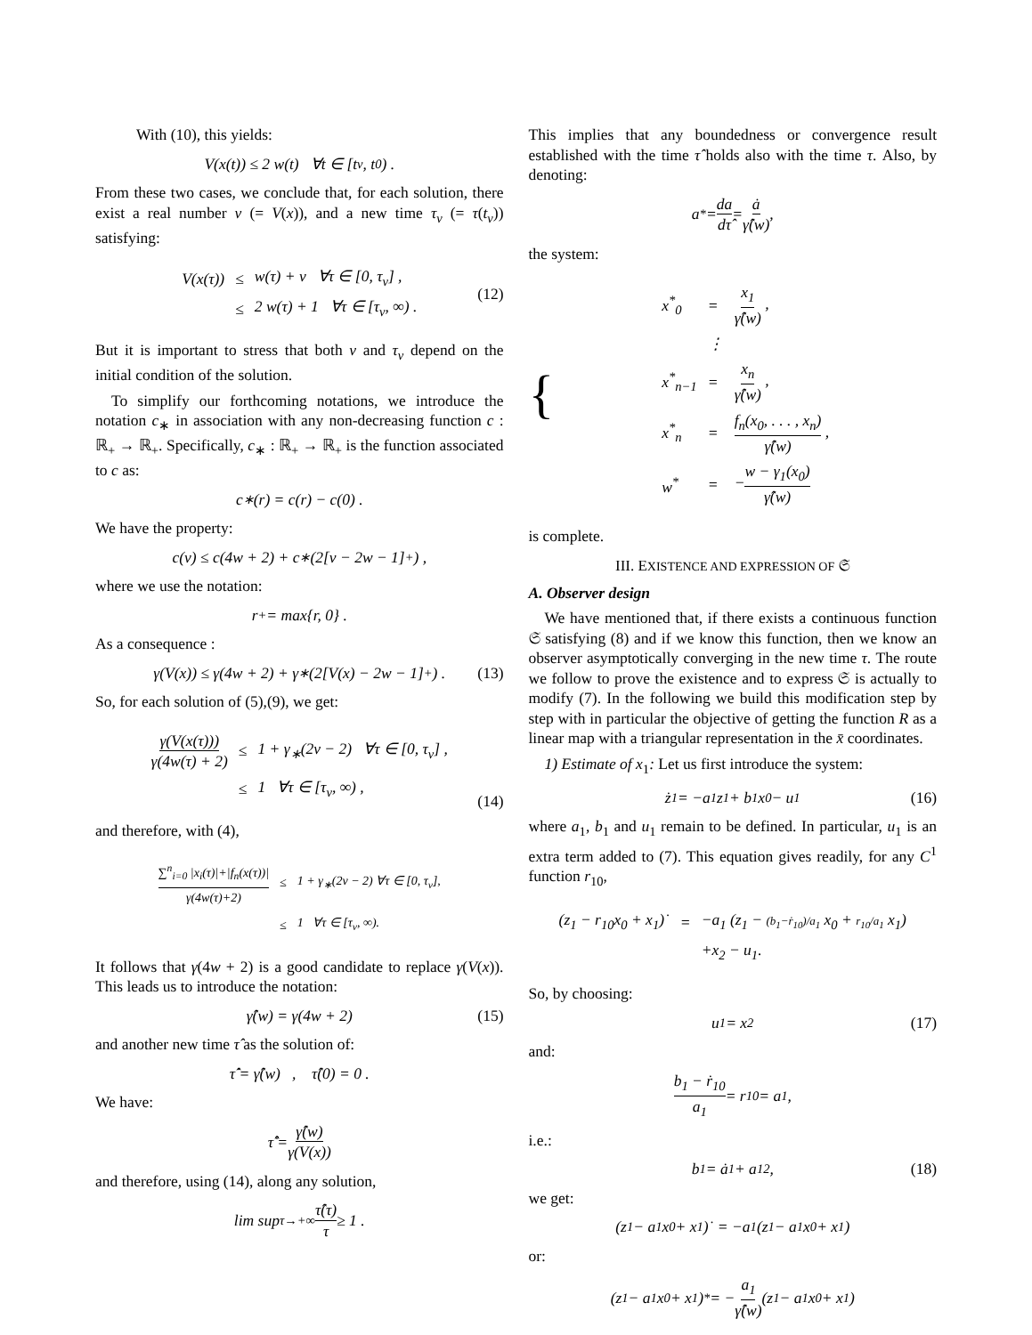With (10), this yields:
V(x(t)) ≤ 2 w(t) ∀t ∈ [t<sub>v</sub>, t<sub>0</sub>) .
From these two cases, we conclude that, for each solution, there exist a real number v (= V(x)), and a new time τ<sub>v</sub> (= τ(t<sub>v</sub>)) satisfying:
| V(x(τ)) | ≤ | w(τ) + v ∀τ ∈ [0, τ<sub>v</sub>] , |
| | ≤ | 2 w(τ) + 1 ∀τ ∈ [τ<sub>v</sub>, ∞) . |
(12)
But it is important to stress that both v and τ<sub>v</sub> depend on the initial condition of the solution.
To simplify our forthcoming notations, we introduce the notation c<sub>∗</sub> in association with any non-decreasing function c : ℝ<sub>+</sub> → ℝ<sub>+</sub>. Specifically, c<sub>∗</sub> : ℝ<sub>+</sub> → ℝ<sub>+</sub> is the function associated to c as:
c<sub>∗</sub>(r) = c(r) − c(0) .
We have the property:
c(v) ≤ c(4w + 2) + c<sub>∗</sub>(2[v − 2w − 1]<sub>+</sub>) ,
where we use the notation:
r<sub>+</sub> = max{r, 0} .
As a consequence :
γ(V(x)) ≤ γ(4w + 2) + γ<sub>∗</sub>(2[V(x) − 2w − 1]<sub>+</sub>) . (13)
So, for each solution of (5),(9), we get:
| γ(V(x(τ))) γ(4w(τ) + 2) | ≤ | 1 + γ<sub>∗</sub>(2v − 2) ∀τ ∈ [0, τ<sub>v</sub>] , |
| | ≤ | 1 ∀τ ∈ [τ<sub>v</sub>, ∞) , |
(14)
and therefore, with (4),
| ∑<sup>n</sup><sub>i=0</sub> /x<sub>i</sub>(τ)/+/f<sub>n</sub>(x(τ))/ γ(4w(τ)+2) | ≤ | 1 + γ<sub>∗</sub>(2v − 2) ∀τ ∈ [0, τ<sub>v</sub>], |
| | ≤ | 1 ∀τ ∈ [τ<sub>v</sub>, ∞). |
It follows that γ(4w + 2) is a good candidate to replace γ(V(x)). This leads us to introduce the notation:
γ̂(w) = γ(4w + 2) (15)
and another new time τ̂ as the solution of:
τ̂̇ = γ̂(w) , τ̂(0) = 0 .
We have:
τ̂̊ = γ̂(w) γ(V(x))
and therefore, using (14), along any solution,
lim sup<sub>τ→+∞</sub> τ̂(τ) τ ≥ 1 .
This implies that any boundedness or convergence result established with the time τ̂ holds also with the time τ. Also, by denoting:
a<sup>*</sup> = da dτ̂ = ȧ γ̂(w) ,
the system:
{
| x<sup>*</sup><sub>0</sub> | = | x<sub>1</sub> γ̂(w) , |
| | ⋮ | |
| x<sup>*</sup><sub>n−1</sub> | = | x<sub>n</sub> γ̂(w) , |
| x<sup>*</sup><sub>n</sub> | = | f<sub>n</sub>(x<sub>0</sub>, . . . , x<sub>n</sub>) γ̂(w) , |
| w<sup>*</sup> | = | − w − γ<sub>1</sub>(x<sub>0</sub>) γ̂(w) |
is complete.
III. EXISTENCE AND EXPRESSION OF 𝔖
A. Observer design
We have mentioned that, if there exists a continuous function 𝔖 satisfying (8) and if we know this function, then we know an observer asymptotically converging in the new time τ. The route we follow to prove the existence and to express 𝔖 is actually to modify (7). In the following we build this modification step by step with in particular the objective of getting the function R as a linear map with a triangular representation in the x̄ coordinates.
1) Estimate of x<sub>1</sub>: Let us first introduce the system:
ż<sub>1</sub> = −a<sub>1</sub> z<sub>1</sub> + b<sub>1</sub> x<sub>0</sub> − u<sub>1</sub> (16)
where a<sub>1</sub>, b<sub>1</sub> and u<sub>1</sub> remain to be defined. In particular, u<sub>1</sub> is an extra term added to (7). This equation gives readily, for any C<sup>1</sup> function r<sub>10</sub>,
| (z<sub>1</sub> − r<sub>10</sub>x<sub>0</sub> + x<sub>1</sub>)˙ | = | −a<sub>1</sub> (z<sub>1</sub> − (b<sub>1</sub>−ṙ<sub>10</sub>)/a<sub>1</sub> x<sub>0</sub> + r<sub>10</sub>/a<sub>1</sub> x<sub>1</sub>) |
| | | +x<sub>2</sub> − u<sub>1</sub>. |
So, by choosing:
u<sub>1</sub> = x<sub>2</sub> (17)
and:
b<sub>1</sub> − ṙ<sub>10</sub> a<sub>1</sub> = r<sub>10</sub> = a<sub>1</sub> ,
i.e.:
b<sub>1</sub> = ȧ<sub>1</sub> + a<sub>1</sub><sup>2</sup> , (18)
we get:
(z<sub>1</sub> − a<sub>1</sub>x<sub>0</sub> + x<sub>1</sub>)˙ = −a<sub>1</sub> (z<sub>1</sub> − a<sub>1</sub>x<sub>0</sub> + x<sub>1</sub>)
or:
(z<sub>1</sub> − a<sub>1</sub>x<sub>0</sub> + x<sub>1</sub>)<sup>*</sup> = − a<sub>1</sub> γ̂(w) (z<sub>1</sub> − a<sub>1</sub>x<sub>0</sub> + x<sub>1</sub>)